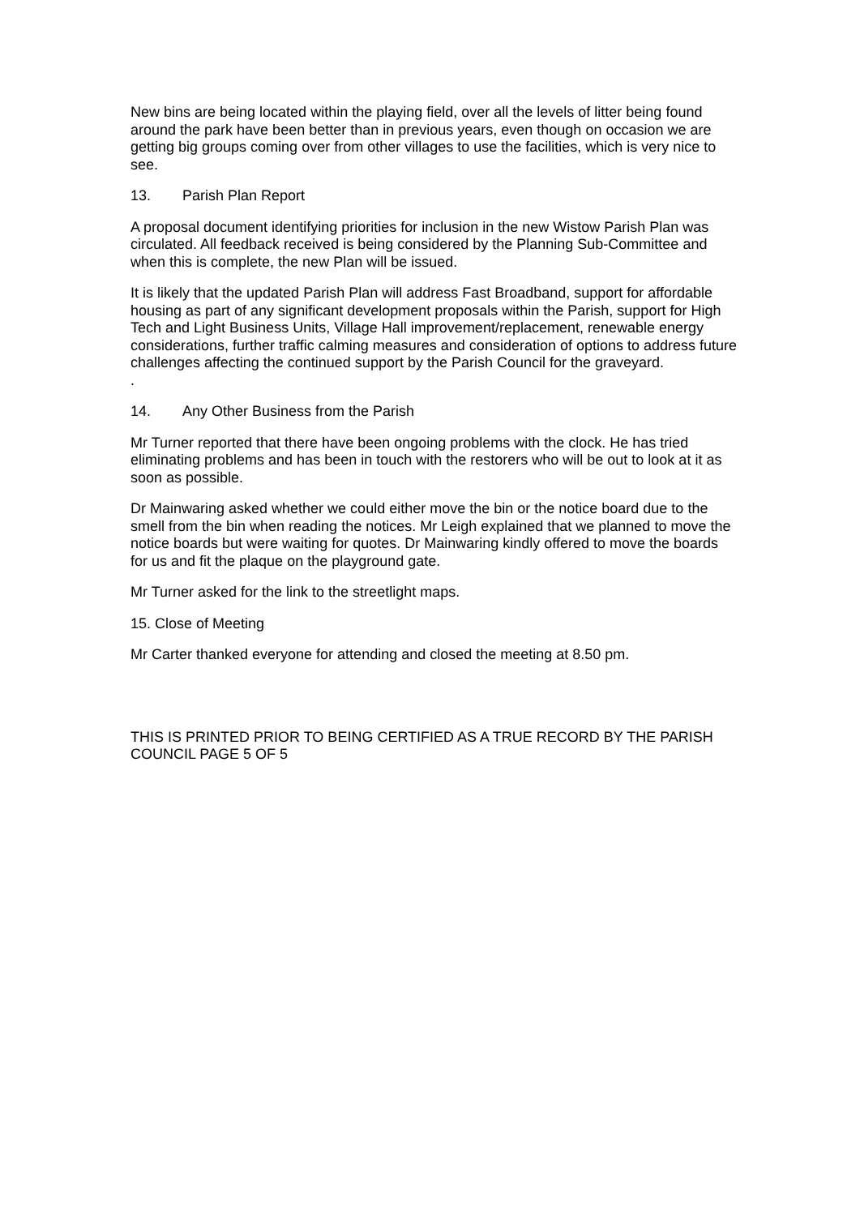New bins are being located within the playing field, over all the levels of litter being found around the park have been better than in previous years, even though on occasion we are getting big groups coming over from other villages to use the facilities, which is very nice to see.
13. Parish Plan Report
A proposal document identifying priorities for inclusion in the new Wistow Parish Plan was circulated. All feedback received is being considered by the Planning Sub-Committee and when this is complete, the new Plan will be issued.
It is likely that the updated Parish Plan will address Fast Broadband, support for affordable housing as part of any significant development proposals within the Parish, support for High Tech and Light Business Units, Village Hall improvement/replacement, renewable energy considerations, further traffic calming measures and consideration of options to address future challenges affecting the continued support by the Parish Council for the graveyard.
.
14. Any Other Business from the Parish
Mr Turner reported that there have been ongoing problems with the clock. He has tried eliminating problems and has been in touch with the restorers who will be out to look at it as soon as possible.
Dr Mainwaring asked whether we could either move the bin or the notice board due to the smell from the bin when reading the notices. Mr Leigh explained that we planned to move the notice boards but were waiting for quotes. Dr Mainwaring kindly offered to move the boards for us and fit the plaque on the playground gate.
Mr Turner asked for the link to the streetlight maps.
15. Close of Meeting
Mr Carter thanked everyone for attending and closed the meeting at 8.50 pm.
THIS IS PRINTED PRIOR TO BEING CERTIFIED AS A TRUE RECORD BY THE PARISH COUNCIL PAGE 5 OF 5